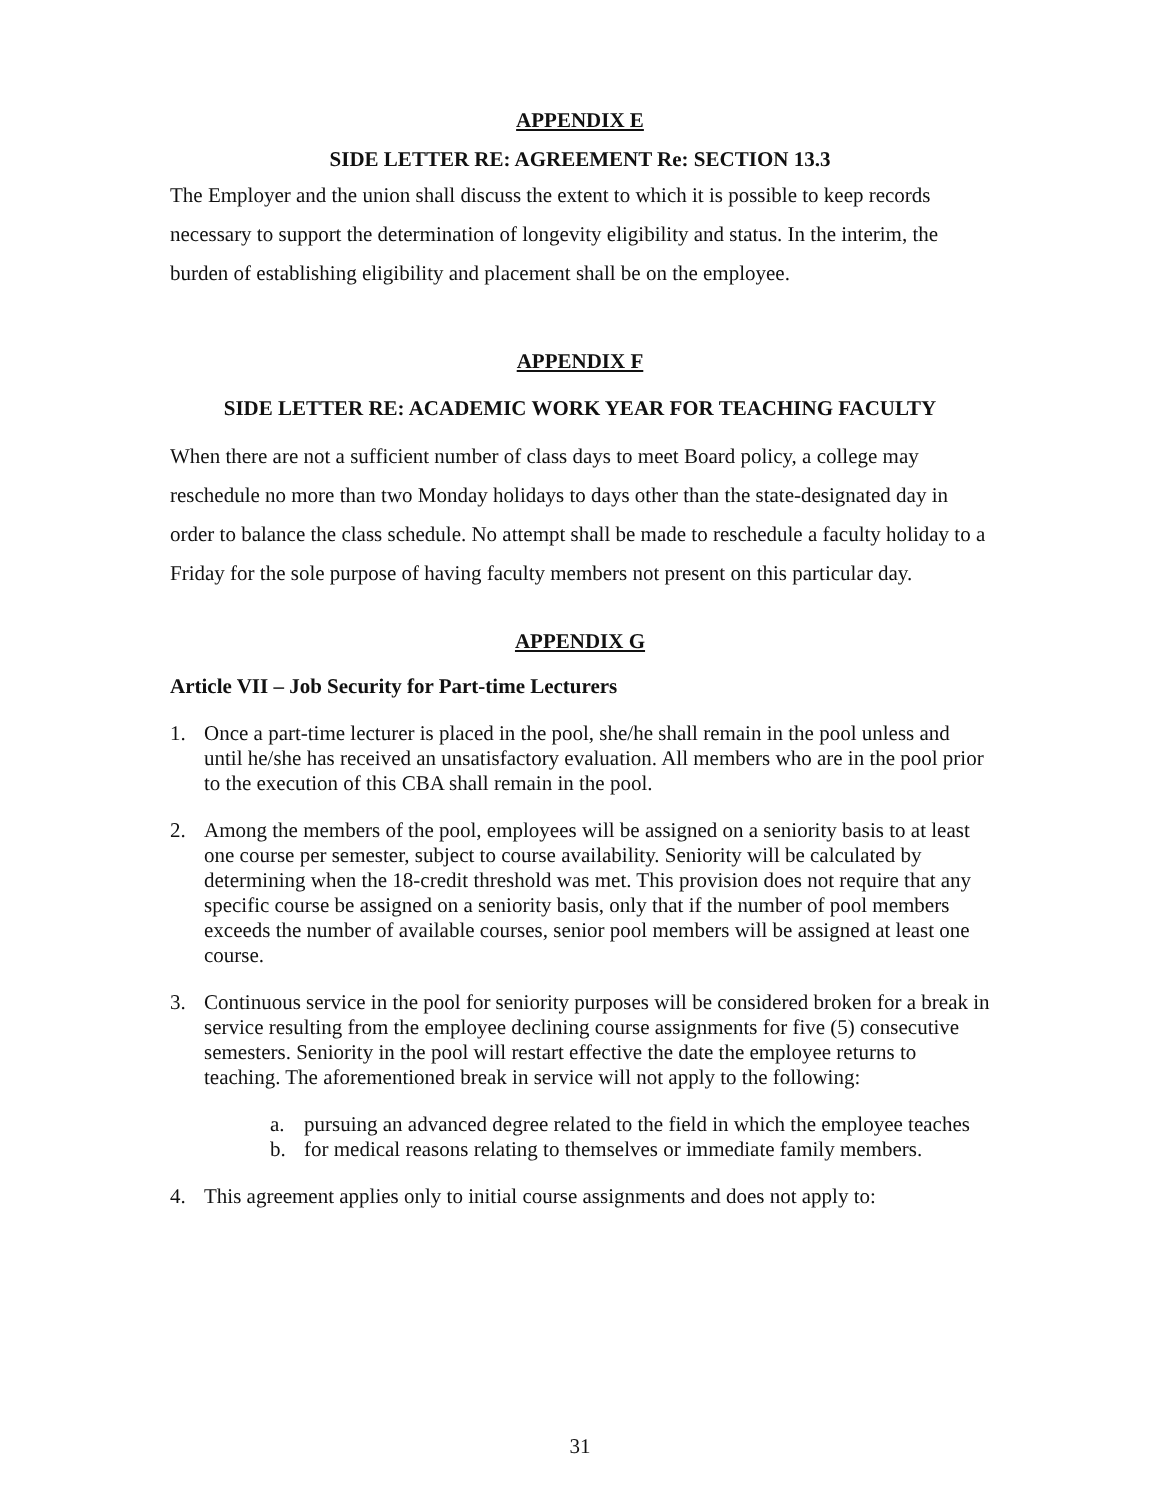APPENDIX E
SIDE LETTER RE: AGREEMENT Re: SECTION 13.3
The Employer and the union shall discuss the extent to which it is possible to keep records necessary to support the determination of longevity eligibility and status. In the interim, the burden of establishing eligibility and placement shall be on the employee.
APPENDIX F
SIDE LETTER RE: ACADEMIC WORK YEAR FOR TEACHING FACULTY
When there are not a sufficient number of class days to meet Board policy, a college may reschedule no more than two Monday holidays to days other than the state-designated day in order to balance the class schedule. No attempt shall be made to reschedule a faculty holiday to a Friday for the sole purpose of having faculty members not present on this particular day.
APPENDIX G
Article VII – Job Security for Part-time Lecturers
1. Once a part-time lecturer is placed in the pool, she/he shall remain in the pool unless and until he/she has received an unsatisfactory evaluation. All members who are in the pool prior to the execution of this CBA shall remain in the pool.
2. Among the members of the pool, employees will be assigned on a seniority basis to at least one course per semester, subject to course availability. Seniority will be calculated by determining when the 18-credit threshold was met. This provision does not require that any specific course be assigned on a seniority basis, only that if the number of pool members exceeds the number of available courses, senior pool members will be assigned at least one course.
3. Continuous service in the pool for seniority purposes will be considered broken for a break in service resulting from the employee declining course assignments for five (5) consecutive semesters. Seniority in the pool will restart effective the date the employee returns to teaching. The aforementioned break in service will not apply to the following:
a. pursuing an advanced degree related to the field in which the employee teaches
b. for medical reasons relating to themselves or immediate family members.
4. This agreement applies only to initial course assignments and does not apply to:
31